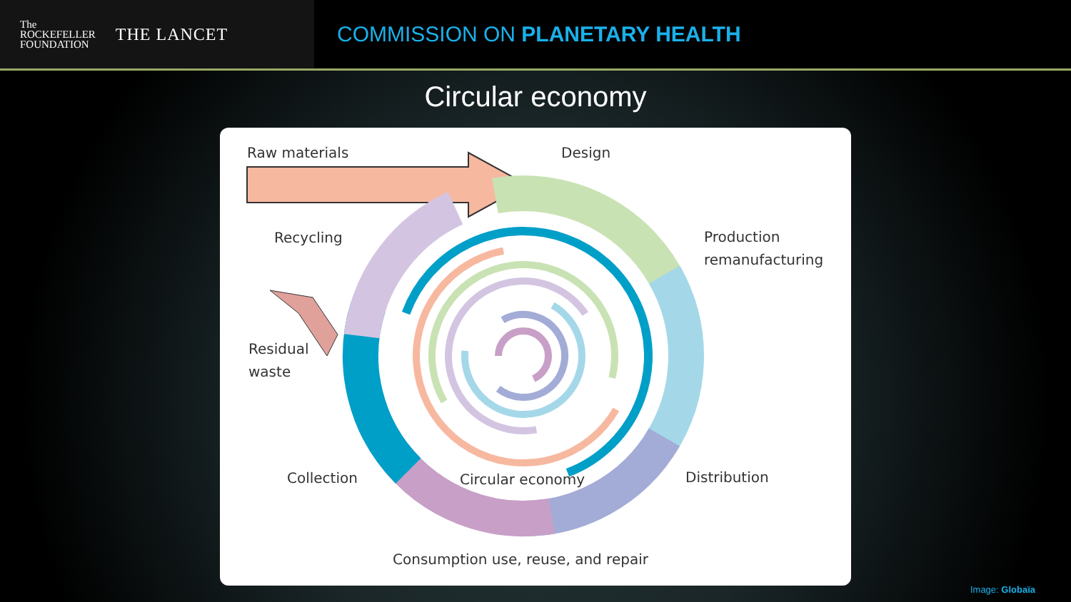The
ROCKEFELLER
FOUNDATION
THE LANCET
COMMISSION ON PLANETARY HEALTH
Circular economy
Raw materials
Design
Recycling
Production
remanufacturing
Residual
waste
Collection
Circular economy
Distribution
Consumption use, reuse, and repair
Image: Globaïa